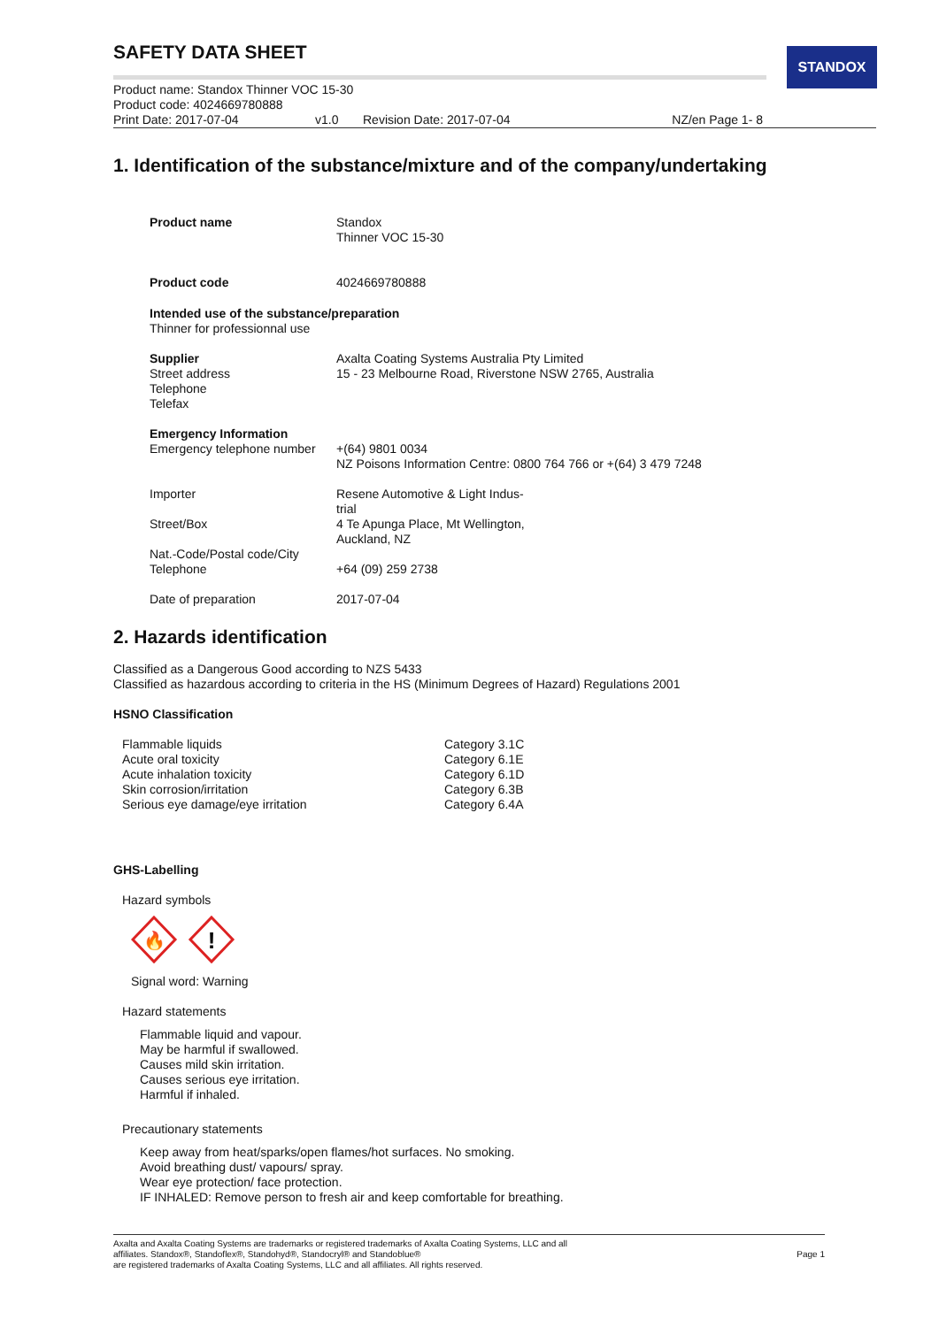STANDOX
SAFETY DATA SHEET
| Product name: Standox Thinner VOC 15-30 | | | |
| Product code: 4024669780888 | | | |
| Print Date: 2017-07-04 | v1.0 | Revision Date: 2017-07-04 | NZ/en Page 1- 8 |
1. Identification of the substance/mixture and of the company/undertaking
| Product name | Standox Thinner VOC 15-30 |
| Product code | 4024669780888 |
| Intended use of the substance/preparation Thinner for professionnal use | |
| Supplier Street address Telephone Telefax | Axalta Coating Systems Australia Pty Limited 15 - 23 Melbourne Road, Riverstone NSW 2765, Australia |
| Emergency Information Emergency telephone number | +(64) 9801 0034 NZ Poisons Information Centre: 0800 764 766 or +(64) 3 479 7248 |
| Importer Street/Box Nat.-Code/Postal code/City Telephone | Resene Automotive & Light Indus- trial 4 Te Apunga Place, Mt Wellington, Auckland, NZ +64 (09) 259 2738 |
| Date of preparation | 2017-07-04 |
2. Hazards identification
Classified as a Dangerous Good according to NZS 5433
Classified as hazardous according to criteria in the HS (Minimum Degrees of Hazard) Regulations 2001
HSNO Classification
| Flammable liquids | Category 3.1C |
| Acute oral toxicity | Category 6.1E |
| Acute inhalation toxicity | Category 6.1D |
| Skin corrosion/irritation | Category 6.3B |
| Serious eye damage/eye irritation | Category 6.4A |
GHS-Labelling
Hazard symbols
🔥
!
Signal word: Warning
Hazard statements
Flammable liquid and vapour.
May be harmful if swallowed.
Causes mild skin irritation.
Causes serious eye irritation.
Harmful if inhaled.
Precautionary statements
Keep away from heat/sparks/open flames/hot surfaces. No smoking.
Avoid breathing dust/ vapours/ spray.
Wear eye protection/ face protection.
IF INHALED: Remove person to fresh air and keep comfortable for breathing.
Axalta and Axalta Coating Systems are trademarks or registered trademarks of Axalta Coating Systems, LLC and all
affiliates. Standox®, Standoflex®, Standohyd®, Standocryl® and Standoblue®
are registered trademarks of Axalta Coating Systems, LLC and all affiliates. All rights reserved.
Page 1